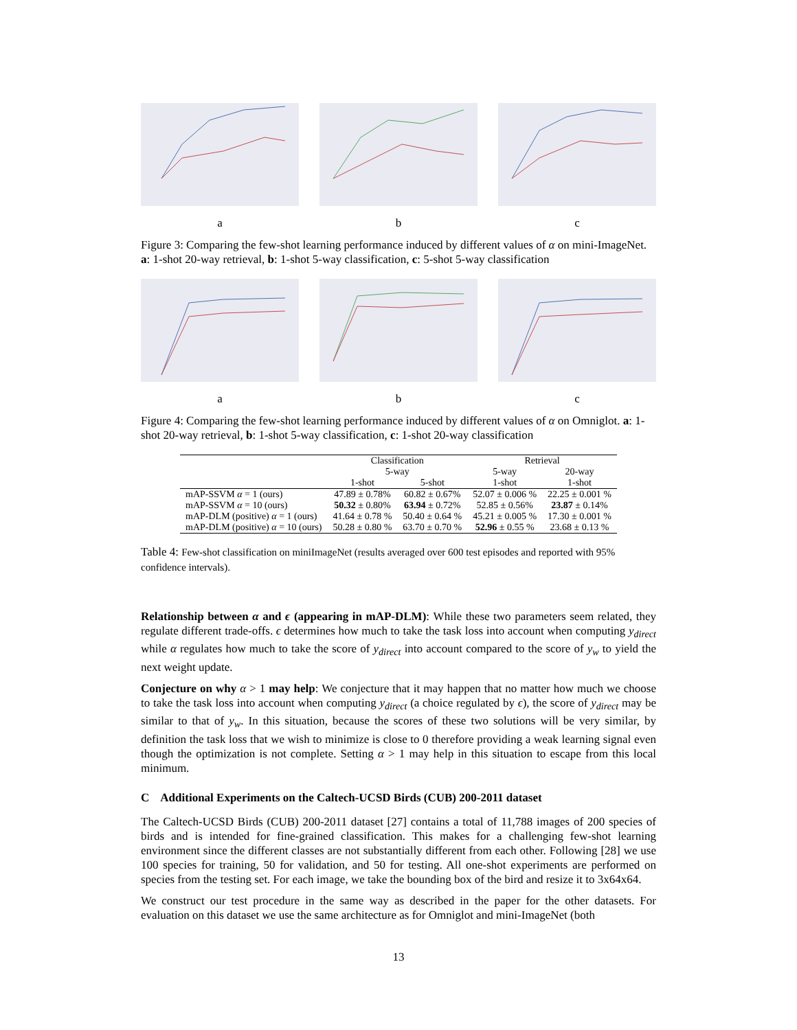a b c
Figure 3: Comparing the few-shot learning performance induced by different values of α on mini-ImageNet. a: 1-shot 20-way retrieval, b: 1-shot 5-way classification, c: 5-shot 5-way classification
a b c
Figure 4: Comparing the few-shot learning performance induced by different values of α on Omniglot. a: 1-shot 20-way retrieval, b: 1-shot 5-way classification, c: 1-shot 20-way classification
| | Classification | | Retrieval | |
| --- | --- | --- | --- | --- |
| | 5-way | | 5-way | 20-way |
| | 1-shot | 5-shot | 1-shot | 1-shot |
| mAP-SSVM α = 1 (ours) | 47.89 ± 0.78% | 60.82 ± 0.67% | 52.07 ± 0.006 % | 22.25 ± 0.001 % |
| mAP-SSVM α = 10 (ours) | 50.32 ± 0.80% | 63.94 ± 0.72% | 52.85 ± 0.56% | 23.87 ± 0.14% |
| mAP-DLM (positive) α = 1 (ours) | 41.64 ± 0.78 % | 50.40 ± 0.64 % | 45.21 ± 0.005 % | 17.30 ± 0.001 % |
| mAP-DLM (positive) α = 10 (ours) | 50.28 ± 0.80 % | 63.70 ± 0.70 % | 52.96 ± 0.55 % | 23.68 ± 0.13 % |
Table 4: Few-shot classification on miniImageNet (results averaged over 600 test episodes and reported with 95% confidence intervals).
Relationship between α and ϵ (appearing in mAP-DLM): While these two parameters seem related, they regulate different trade-offs. ϵ determines how much to take the task loss into account when computing y<sub>direct</sub> while α regulates how much to take the score of y<sub>direct</sub> into account compared to the score of y<sub>w</sub> to yield the next weight update.
Conjecture on why α > 1 may help: We conjecture that it may happen that no matter how much we choose to take the task loss into account when computing y<sub>direct</sub> (a choice regulated by ϵ), the score of y<sub>direct</sub> may be similar to that of y<sub>w</sub>. In this situation, because the scores of these two solutions will be very similar, by definition the task loss that we wish to minimize is close to 0 therefore providing a weak learning signal even though the optimization is not complete. Setting α > 1 may help in this situation to escape from this local minimum.
C Additional Experiments on the Caltech-UCSD Birds (CUB) 200-2011 dataset
The Caltech-UCSD Birds (CUB) 200-2011 dataset [27] contains a total of 11,788 images of 200 species of birds and is intended for fine-grained classification. This makes for a challenging few-shot learning environment since the different classes are not substantially different from each other. Following [28] we use 100 species for training, 50 for validation, and 50 for testing. All one-shot experiments are performed on species from the testing set. For each image, we take the bounding box of the bird and resize it to 3x64x64.
We construct our test procedure in the same way as described in the paper for the other datasets. For evaluation on this dataset we use the same architecture as for Omniglot and mini-ImageNet (both
13